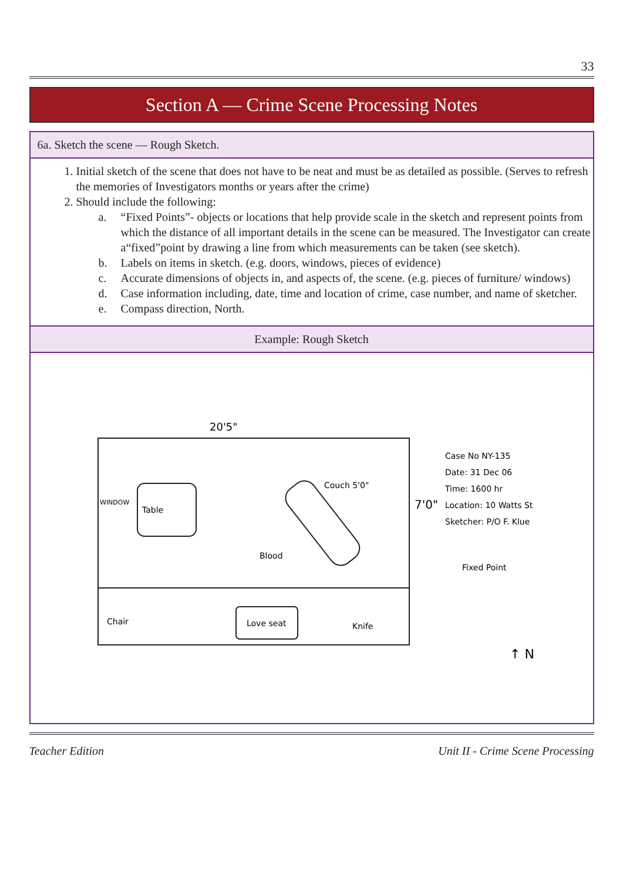33
Section A — Crime Scene Processing Notes
6a. Sketch the scene — Rough Sketch.
1. Initial sketch of the scene that does not have to be neat and must be as detailed as possible. (Serves to refresh the memories of Investigators months or years after the crime)
2. Should include the following:
a. “Fixed Points”- objects or locations that help provide scale in the sketch and represent points from which the distance of all important details in the scene can be measured. The Investigator can create a“fixed”point by drawing a line from which measurements can be taken (see sketch).
b. Labels on items in sketch. (e.g. doors, windows, pieces of evidence)
c. Accurate dimensions of objects in, and aspects of, the scene. (e.g. pieces of furniture/ windows)
d. Case information including, date, time and location of crime, case number, and name of sketcher.
e. Compass direction, North.
Example: Rough Sketch
20'5"
Table
Couch 5'0"
Love seat
Knife
Blood
WINDOW
Chair
Fixed Point
Case No NY-135
Date: 31 Dec 06
Time: 1600 hr
Location: 10 Watts St
Sketcher: P/O F. Klue
7'0"
↑ N
Teacher Edition Unit II - Crime Scene Processing